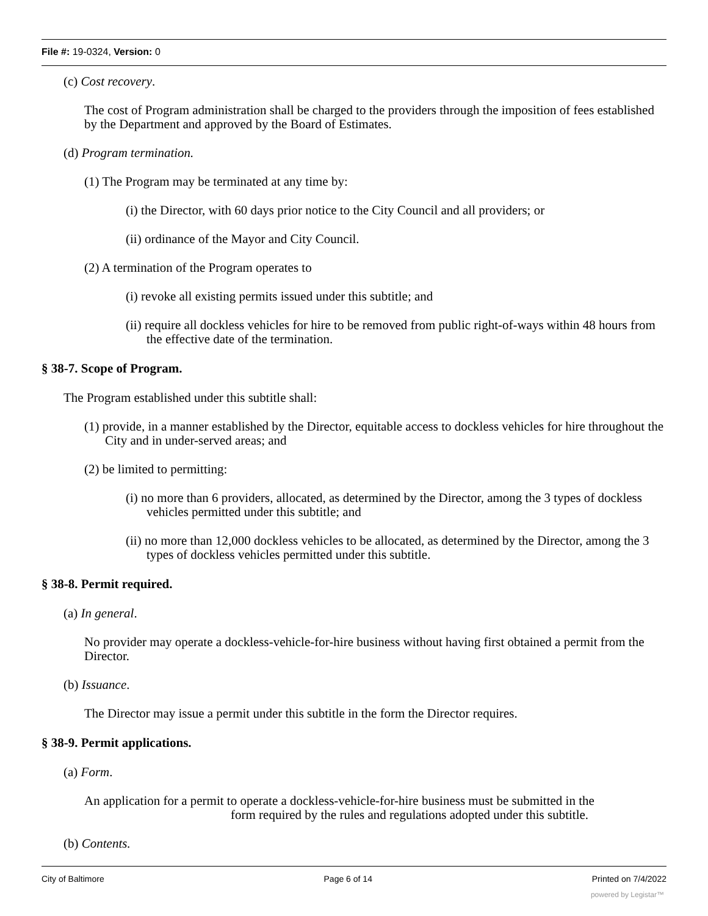File #: 19-0324, Version: 0
(c) Cost recovery.
The cost of Program administration shall be charged to the providers through the imposition of fees established by the Department and approved by the Board of Estimates.
(d) Program termination.
(1) The Program may be terminated at any time by:
(i) the Director, with 60 days prior notice to the City Council and all providers; or
(ii) ordinance of the Mayor and City Council.
(2) A termination of the Program operates to
(i) revoke all existing permits issued under this subtitle; and
(ii) require all dockless vehicles for hire to be removed from public right-of-ways within 48 hours from the effective date of the termination.
§ 38-7. Scope of Program.
The Program established under this subtitle shall:
(1) provide, in a manner established by the Director, equitable access to dockless vehicles for hire throughout the City and in under-served areas; and
(2) be limited to permitting:
(i) no more than 6 providers, allocated, as determined by the Director, among the 3 types of dockless vehicles permitted under this subtitle; and
(ii) no more than 12,000 dockless vehicles to be allocated, as determined by the Director, among the 3 types of dockless vehicles permitted under this subtitle.
§ 38-8. Permit required.
(a) In general.
No provider may operate a dockless-vehicle-for-hire business without having first obtained a permit from the Director.
(b) Issuance.
The Director may issue a permit under this subtitle in the form the Director requires.
§ 38-9. Permit applications.
(a) Form.
An application for a permit to operate a dockless-vehicle-for-hire business must be submitted in the
form required by the rules and regulations adopted under this subtitle.
(b) Contents.
City of Baltimore Page 6 of 14 Printed on 7/4/2022
powered by Legistar™